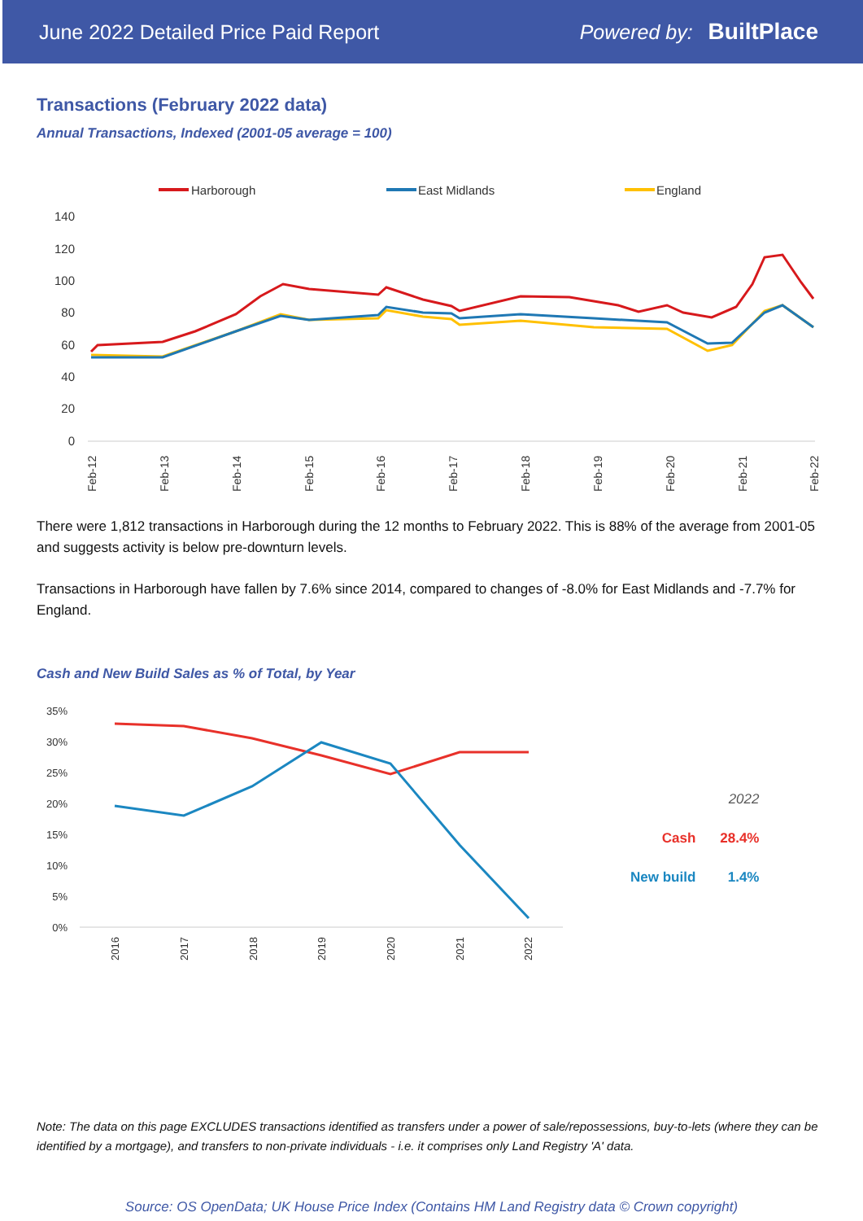June 2022 Detailed Price Paid Report Powered by: BuiltPlace
Transactions (February 2022 data)
Annual Transactions, Indexed (2001-05 average = 100)
Harborough
East Midlands
England
140
120
100
80
60
40
20
0
Feb-12
Feb-13
Feb-14
Feb-15
Feb-16
Feb-17
Feb-18
Feb-19
Feb-20
Feb-21
Feb-22
There were 1,812 transactions in Harborough during the 12 months to February 2022. This is 88% of the average from 2001-05 and suggests activity is below pre-downturn levels.
Transactions in Harborough have fallen by 7.6% since 2014, compared to changes of -8.0% for East Midlands and -7.7% for England.
Cash and New Build Sales as % of Total, by Year
35%
30%
25%
20%
15%
10%
5%
0%
2016
2017
2018
2019
2020
2021
2022
| | 2022 |
| --- | --- |
| Cash | 28.4% |
| New build | 1.4% |
Note: The data on this page EXCLUDES transactions identified as transfers under a power of sale/repossessions, buy-to-lets (where they can be identified by a mortgage), and transfers to non-private individuals - i.e. it comprises only Land Registry 'A' data.
Source: OS OpenData; UK House Price Index (Contains HM Land Registry data © Crown copyright)